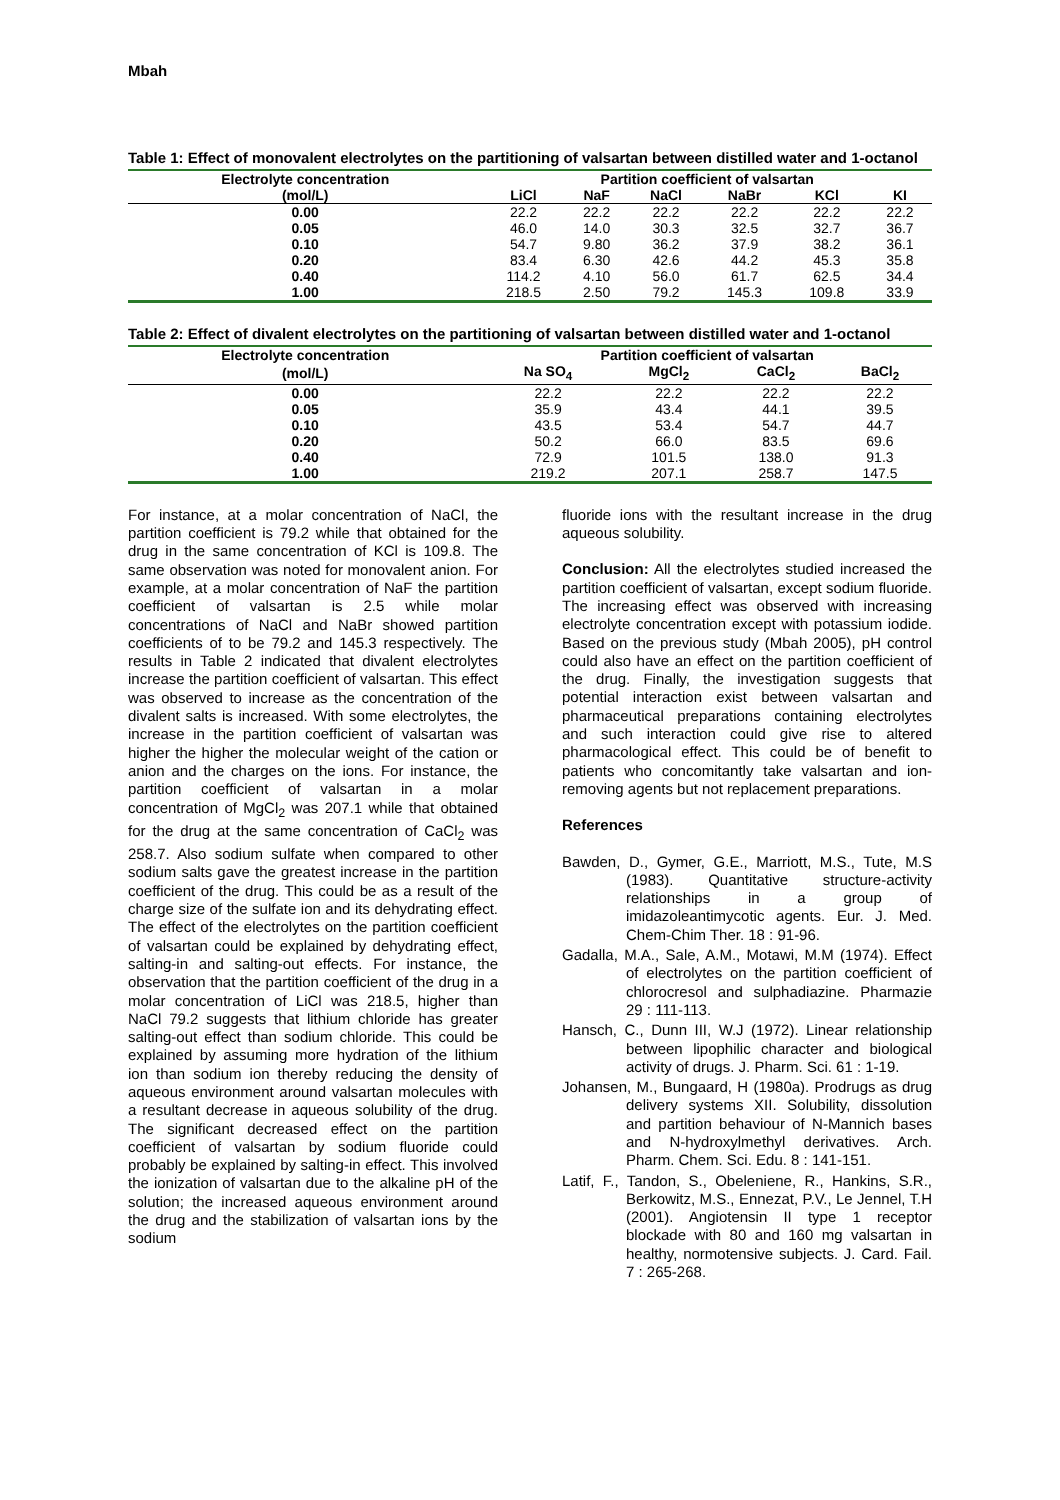Mbah
Table 1: Effect of monovalent electrolytes on the partitioning of valsartan between distilled water and 1-octanol
| Electrolyte concentration | Partition coefficient of valsartan | | | | | |
| --- | --- | --- | --- | --- | --- | --- |
| (mol/L) | LiCl | NaF | NaCl | NaBr | KCl | KI |
| 0.00 | 22.2 | 22.2 | 22.2 | 22.2 | 22.2 | 22.2 |
| 0.05 | 46.0 | 14.0 | 30.3 | 32.5 | 32.7 | 36.7 |
| 0.10 | 54.7 | 9.80 | 36.2 | 37.9 | 38.2 | 36.1 |
| 0.20 | 83.4 | 6.30 | 42.6 | 44.2 | 45.3 | 35.8 |
| 0.40 | 114.2 | 4.10 | 56.0 | 61.7 | 62.5 | 34.4 |
| 1.00 | 218.5 | 2.50 | 79.2 | 145.3 | 109.8 | 33.9 |
Table 2: Effect of divalent electrolytes on the partitioning of valsartan between distilled water and 1-octanol
| Electrolyte concentration | Partition coefficient of valsartan | | | |
| --- | --- | --- | --- | --- |
| (mol/L) | Na SO<sub>4</sub> | MgCl<sub>2</sub> | CaCl<sub>2</sub> | BaCl<sub>2</sub> |
| 0.00 | 22.2 | 22.2 | 22.2 | 22.2 |
| 0.05 | 35.9 | 43.4 | 44.1 | 39.5 |
| 0.10 | 43.5 | 53.4 | 54.7 | 44.7 |
| 0.20 | 50.2 | 66.0 | 83.5 | 69.6 |
| 0.40 | 72.9 | 101.5 | 138.0 | 91.3 |
| 1.00 | 219.2 | 207.1 | 258.7 | 147.5 |
For instance, at a molar concentration of NaCl, the partition coefficient is 79.2 while that obtained for the drug in the same concentration of KCl is 109.8. The same observation was noted for monovalent anion. For example, at a molar concentration of NaF the partition coefficient of valsartan is 2.5 while molar concentrations of NaCl and NaBr showed partition coefficients of to be 79.2 and 145.3 respectively. The results in Table 2 indicated that divalent electrolytes increase the partition coefficient of valsartan. This effect was observed to increase as the concentration of the divalent salts is increased. With some electrolytes, the increase in the partition coefficient of valsartan was higher the higher the molecular weight of the cation or anion and the charges on the ions. For instance, the partition coefficient of valsartan in a molar concentration of MgCl<sub>2</sub> was 207.1 while that obtained for the drug at the same concentration of CaCl<sub>2</sub> was 258.7. Also sodium sulfate when compared to other sodium salts gave the greatest increase in the partition coefficient of the drug. This could be as a result of the charge size of the sulfate ion and its dehydrating effect. The effect of the electrolytes on the partition coefficient of valsartan could be explained by dehydrating effect, salting-in and salting-out effects. For instance, the observation that the partition coefficient of the drug in a molar concentration of LiCl was 218.5, higher than NaCl 79.2 suggests that lithium chloride has greater salting-out effect than sodium chloride. This could be explained by assuming more hydration of the lithium ion than sodium ion thereby reducing the density of aqueous environment around valsartan molecules with a resultant decrease in aqueous solubility of the drug. The significant decreased effect on the partition coefficient of valsartan by sodium fluoride could probably be explained by salting-in effect. This involved the ionization of valsartan due to the alkaline pH of the solution; the increased aqueous environment around the drug and the stabilization of valsartan ions by the sodium
fluoride ions with the resultant increase in the drug aqueous solubility.
Conclusion: All the electrolytes studied increased the partition coefficient of valsartan, except sodium fluoride. The increasing effect was observed with increasing electrolyte concentration except with potassium iodide. Based on the previous study (Mbah 2005), pH control could also have an effect on the partition coefficient of the drug. Finally, the investigation suggests that potential interaction exist between valsartan and pharmaceutical preparations containing electrolytes and such interaction could give rise to altered pharmacological effect. This could be of benefit to patients who concomitantly take valsartan and ion-removing agents but not replacement preparations.
References
Bawden, D., Gymer, G.E., Marriott, M.S., Tute, M.S (1983). Quantitative structure-activity relationships in a group of imidazoleantimycotic agents. Eur. J. Med. Chem-Chim Ther. 18 : 91-96.
Gadalla, M.A., Sale, A.M., Motawi, M.M (1974). Effect of electrolytes on the partition coefficient of chlorocresol and sulphadiazine. Pharmazie 29 : 111-113.
Hansch, C., Dunn III, W.J (1972). Linear relationship between lipophilic character and biological activity of drugs. J. Pharm. Sci. 61 : 1-19.
Johansen, M., Bungaard, H (1980a). Prodrugs as drug delivery systems XII. Solubility, dissolution and partition behaviour of N-Mannich bases and N-hydroxylmethyl derivatives. Arch. Pharm. Chem. Sci. Edu. 8 : 141-151.
Latif, F., Tandon, S., Obeleniene, R., Hankins, S.R., Berkowitz, M.S., Ennezat, P.V., Le Jennel, T.H (2001). Angiotensin II type 1 receptor blockade with 80 and 160 mg valsartan in healthy, normotensive subjects. J. Card. Fail. 7 : 265-268.